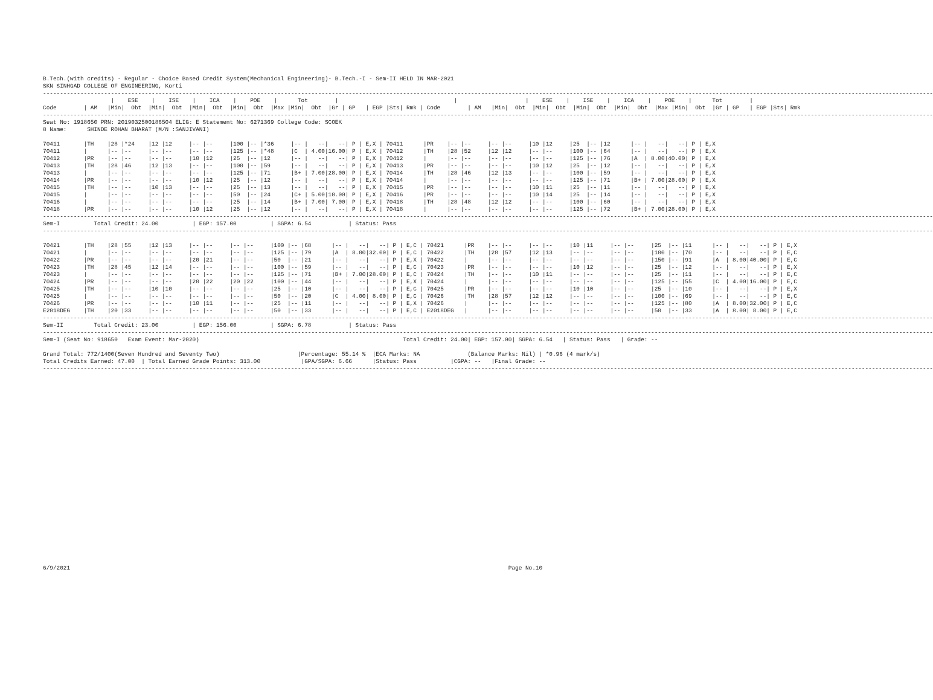B.Tech.(with credits) - Regular - Choice Based Credit System(Mechanical Engineering)- B.Tech.-I - Sem-II HELD IN MAR-2021
SKN SINHGAD COLLEGE OF ENGINEERING, Korti
----------------------------------------------------------------------------------------------------------------------------------------------------------------------------------------------------------------------------------------------------------------------
                    |    ESE    |    ISE    |    ICA    |    POE    |      Tot        |                                  |                    |    ESE    |    ISE    |    ICA    |    POE    |      Tot        |
Code        | AM   |Min|  Obt  |Min|  Obt  |Min|  Obt  |Min|  Obt  |Max |Min|  Obt  |Gr | GP   | EGP |Sts| Rmk | Code        | AM   |Min|  Obt  |Min|  Obt  |Min|  Obt  |Min|  Obt  |Max |Min|  Obt  |Gr | GP   | EGP |Sts| Rmk
----------------------------------------------------------------------------------------------------------------------------------------------------------------------------------------------------------------------------------------------------------------------
Seat No: 1918650 PRN: 2019032500186504 ELIG: E Statement No: 6271369 College Code: SCOEK
8 Name:      SHINDE ROHAN BHARAT (M/N :SANJIVANI)

70411       |TH    |28 |*24    |12 |12     |-- |--     |100 |-- |*36     |-- |   --|   --| P | E,X | 70411      |PR    |-- |--     |-- |--     |10 |12     |25  |-- |12      |-- |   --|   --| P | E,X
70411       |      |-- |--     |-- |--     |-- |--     |125 |-- |*48     |C  | 4.00|16.00| P | E,X | 70412      |TH    |28 |52     |12 |12     |-- |--     |100 |-- |64      |-- |   --|   --| P | E,X
70412       |PR    |-- |--     |-- |--     |10 |12     |25  |-- |12      |-- |   --|   --| P | E,X | 70412      |      |-- |--     |-- |--     |-- |--     |125 |-- |76      |A  | 8.00|40.00| P | E,X
70413       |TH    |28 |46     |12 |13     |-- |--     |100 |-- |59      |-- |   --|   --| P | E,X | 70413      |PR    |-- |--     |-- |--     |10 |12     |25  |-- |12      |-- |   --|   --| P | E,X
70413       |      |-- |--     |-- |--     |-- |--     |125 |-- |71      |B+ | 7.00|28.00| P | E,X | 70414      |TH    |28 |46     |12 |13     |-- |--     |100 |-- |59      |-- |   --|   --| P | E,X
70414       |PR    |-- |--     |-- |--     |10 |12     |25  |-- |12      |-- |   --|   --| P | E,X | 70414      |      |-- |--     |-- |--     |-- |--     |125 |-- |71      |B+ | 7.00|28.00| P | E,X
70415       |TH    |-- |--     |10 |13     |-- |--     |25  |-- |13      |-- |   --|   --| P | E,X | 70415      |PR    |-- |--     |-- |--     |10 |11     |25  |-- |11      |-- |   --|   --| P | E,X
70415       |      |-- |--     |-- |--     |-- |--     |50  |-- |24      |C+ | 5.00|10.00| P | E,X | 70416      |PR    |-- |--     |-- |--     |10 |14     |25  |-- |14      |-- |   --|   --| P | E,X
70416       |      |-- |--     |-- |--     |-- |--     |25  |-- |14      |B+ | 7.00| 7.00| P | E,X | 70418      |TH    |28 |48     |12 |12     |-- |--     |100 |-- |60      |-- |   --|   --| P | E,X
70418       |PR    |-- |--     |-- |--     |10 |12     |25  |-- |12      |-- |   --|   --| P | E,X | 70418      |      |-- |--     |-- |--     |-- |--     |125 |-- |72      |B+ | 7.00|28.00| P | E,X
----------------------------------------------------------------------------------------------------------------------------------------------------------------------------------------------------------------------------------------------------------------------
Sem-I          Total Credit: 24.00          | EGP: 157.00          | SGPA: 6.54           | Status: Pass
----------------------------------------------------------------------------------------------------------------------------------------------------------------------------------------------------------------------------------------------------------------------

70421       |TH    |28 |55     |12 |13     |-- |--     |-- |--     |100 |-- |68      |-- |   --|   --| P | E,C | 70421      |PR    |-- |--     |-- |--     |10 |11     |-- |--     |25  |-- |11      |-- |   --|   --| P | E,X
70421       |      |-- |--     |-- |--     |-- |--     |-- |--     |125 |-- |79      |A  | 8.00|32.00| P | E,C | 70422      |TH    |28 |57     |12 |13     |-- |--     |-- |--     |100 |-- |70      |-- |   --|   --| P | E,C
70422       |PR    |-- |--     |-- |--     |20 |21     |-- |--     |50  |-- |21      |-- |   --|   --| P | E,X | 70422      |      |-- |--     |-- |--     |-- |--     |-- |--     |150 |-- |91      |A  | 8.00|40.00| P | E,C
70423       |TH    |28 |45     |12 |14     |-- |--     |-- |--     |100 |-- |59      |-- |   --|   --| P | E,C | 70423      |PR    |-- |--     |-- |--     |10 |12     |-- |--     |25  |-- |12      |-- |   --|   --| P | E,X
70423       |      |-- |--     |-- |--     |-- |--     |-- |--     |125 |-- |71      |B+ | 7.00|28.00| P | E,C | 70424      |TH    |-- |--     |10 |11     |-- |--     |-- |--     |25  |-- |11      |-- |   --|   --| P | E,C
70424       |PR    |-- |--     |-- |--     |20 |22     |20 |22     |100 |-- |44      |-- |   --|   --| P | E,X | 70424      |      |-- |--     |-- |--     |-- |--     |-- |--     |125 |-- |55      |C  | 4.00|16.00| P | E,C
70425       |TH    |-- |--     |10 |10     |-- |--     |-- |--     |25  |-- |10      |-- |   --|   --| P | E,C | 70425      |PR    |-- |--     |-- |--     |10 |10     |-- |--     |25  |-- |10      |-- |   --|   --| P | E,X
70425       |      |-- |--     |-- |--     |-- |--     |-- |--     |50  |-- |20      |C  | 4.00| 8.00| P | E,C | 70426      |TH    |28 |57     |12 |12     |-- |--     |-- |--     |100 |-- |69      |-- |   --|   --| P | E,C
70426       |PR    |-- |--     |-- |--     |10 |11     |-- |--     |25  |-- |11      |-- |   --|   --| P | E,X | 70426      |      |-- |--     |-- |--     |-- |--     |-- |--     |125 |-- |80      |A  | 8.00|32.00| P | E,C
E2018DEG    |TH    |20 |33     |-- |--     |-- |--     |-- |--     |50  |-- |33      |-- |   --|   --| P | E,C | E2018DEG   |      |-- |--     |-- |--     |-- |--     |-- |--     |50  |-- |33      |A  | 8.00| 8.00| P | E,C
----------------------------------------------------------------------------------------------------------------------------------------------------------------------------------------------------------------------------------------------------------------------
Sem-II         Total Credit: 23.00          | EGP: 156.00          | SGPA: 6.78           | Status: Pass
----------------------------------------------------------------------------------------------------------------------------------------------------------------------------------------------------------------------------------------------------------------------
Sem-I (Seat No: 918650   Exam Event: Mar-2020)                                                            Total Credit: 24.00| EGP: 157.00| SGPA: 6.54   | Status: Pass   | Grade: --

Grand Total: 772/1400(Seven Hundred and Seventy Two)                       |Percentage: 55.14 %  |ECA Marks: NA              (Balance Marks: Nil) | *0.96 (4 mark/s)
Total Credits Earned: 47.00  | Total Earned Grade Points: 313.00            |GPA/SGPA: 6.66      |Status: Pass          |CGPA: --   |Final Grade: --
----------------------------------------------------------------------------------------------------------------------------------------------------------------------------------------------------------------------------------------------------------------------
6/9/2021                                                                                                                                 Page No.10